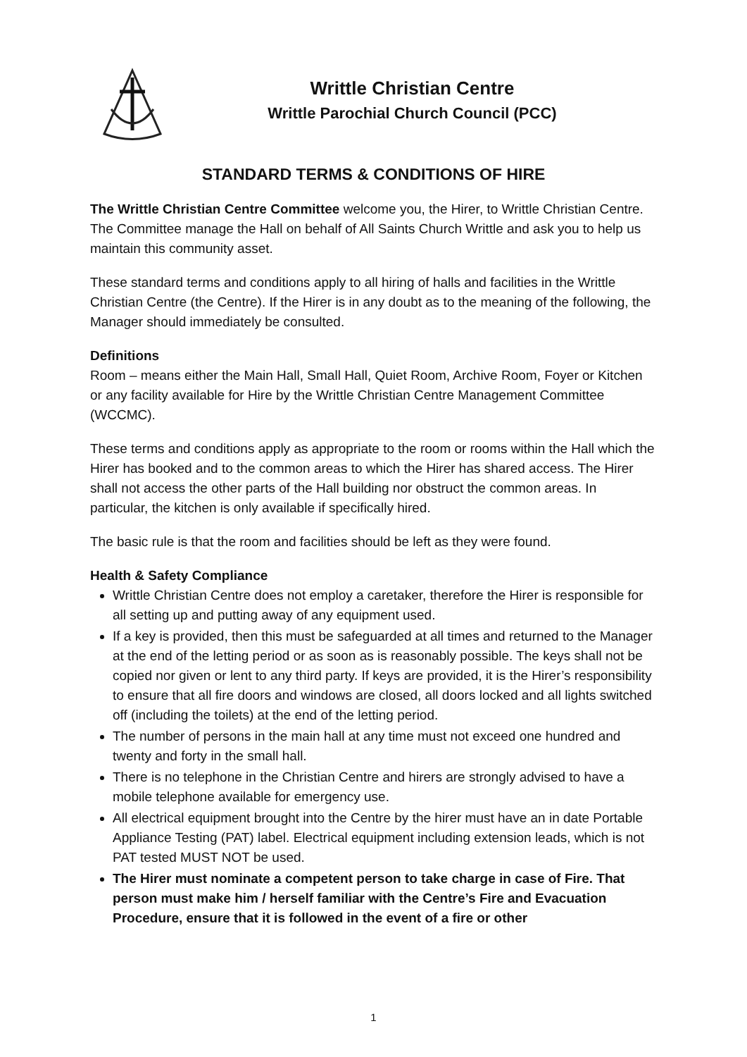Writtle Christian Centre
Writtle Parochial Church Council (PCC)
STANDARD TERMS & CONDITIONS OF HIRE
The Writtle Christian Centre Committee welcome you, the Hirer, to Writtle Christian Centre. The Committee manage the Hall on behalf of All Saints Church Writtle and ask you to help us maintain this community asset.
These standard terms and conditions apply to all hiring of halls and facilities in the Writtle Christian Centre (the Centre). If the Hirer is in any doubt as to the meaning of the following, the Manager should immediately be consulted.
Definitions
Room – means either the Main Hall, Small Hall, Quiet Room, Archive Room, Foyer or Kitchen or any facility available for Hire by the Writtle Christian Centre Management Committee (WCCMC).
These terms and conditions apply as appropriate to the room or rooms within the Hall which the Hirer has booked and to the common areas to which the Hirer has shared access. The Hirer shall not access the other parts of the Hall building nor obstruct the common areas. In particular, the kitchen is only available if specifically hired.
The basic rule is that the room and facilities should be left as they were found.
Health & Safety Compliance
Writtle Christian Centre does not employ a caretaker, therefore the Hirer is responsible for all setting up and putting away of any equipment used.
If a key is provided, then this must be safeguarded at all times and returned to the Manager at the end of the letting period or as soon as is reasonably possible. The keys shall not be copied nor given or lent to any third party. If keys are provided, it is the Hirer’s responsibility to ensure that all fire doors and windows are closed, all doors locked and all lights switched off (including the toilets) at the end of the letting period.
The number of persons in the main hall at any time must not exceed one hundred and twenty and forty in the small hall.
There is no telephone in the Christian Centre and hirers are strongly advised to have a mobile telephone available for emergency use.
All electrical equipment brought into the Centre by the hirer must have an in date Portable Appliance Testing (PAT) label. Electrical equipment including extension leads, which is not PAT tested MUST NOT be used.
The Hirer must nominate a competent person to take charge in case of Fire. That person must make him / herself familiar with the Centre’s Fire and Evacuation Procedure, ensure that it is followed in the event of a fire or other
1